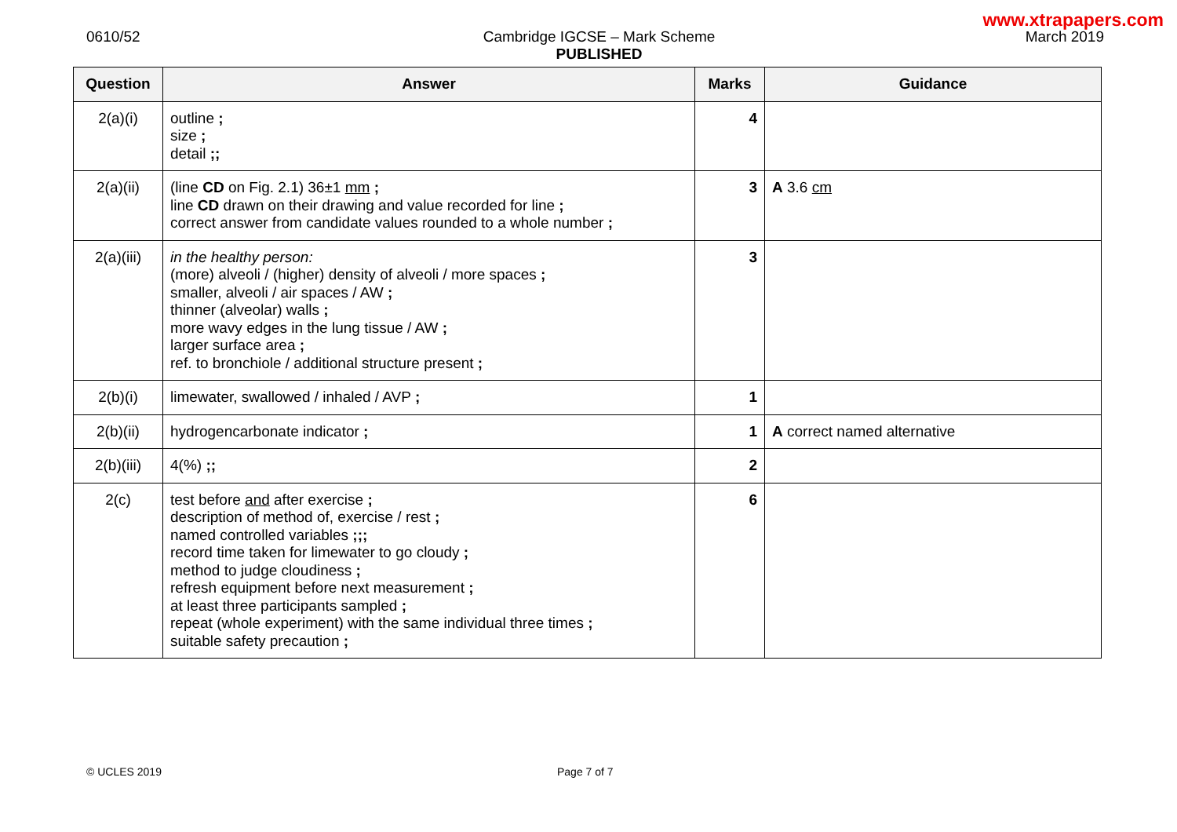www.xtrapapers.com
0610/52 Cambridge IGCSE – Mark Scheme
PUBLISHED
March 2019
| Question | Answer | Marks | Guidance |
| --- | --- | --- | --- |
| 2(a)(i) | outline ; size ; detail ;; | 4 | |
| 2(a)(ii) | (line CD on Fig. 2.1) 36±1 mm ; line CD drawn on their drawing and value recorded for line ; correct answer from candidate values rounded to a whole number ; | 3 | A 3.6 cm |
| 2(a)(iii) | in the healthy person: (more) alveoli / (higher) density of alveoli / more spaces ; smaller, alveoli / air spaces / AW ; thinner (alveolar) walls ; more wavy edges in the lung tissue / AW ; larger surface area ; ref. to bronchiole / additional structure present ; | 3 | |
| 2(b)(i) | limewater, swallowed / inhaled / AVP ; | 1 | |
| 2(b)(ii) | hydrogencarbonate indicator ; | 1 | A correct named alternative |
| 2(b)(iii) | 4(%) ;; | 2 | |
| 2(c) | test before and after exercise ; description of method of, exercise / rest ; named controlled variables ;;; record time taken for limewater to go cloudy ; method to judge cloudiness ; refresh equipment before next measurement ; at least three participants sampled ; repeat (whole experiment) with the same individual three times ; suitable safety precaution ; | 6 | |
© UCLES 2019 Page 7 of 7